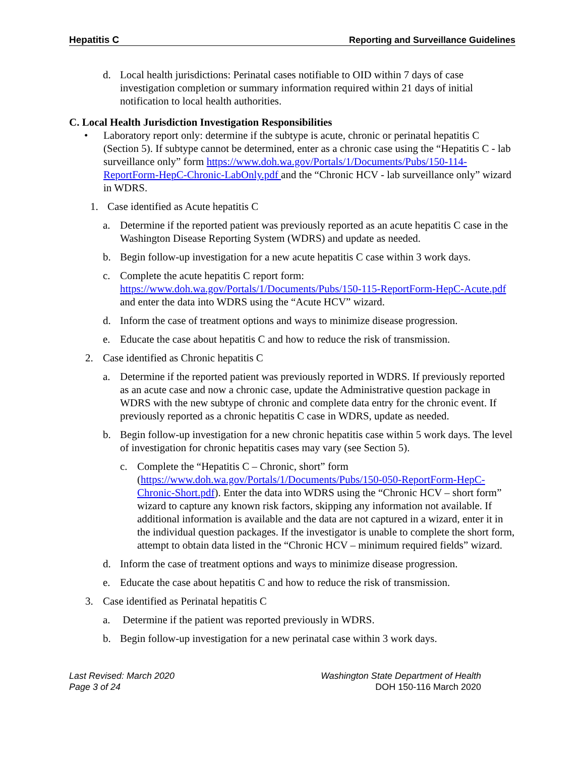Hepatitis C Reporting and Surveillance Guidelines
d. Local health jurisdictions: Perinatal cases notifiable to OID within 7 days of case investigation completion or summary information required within 21 days of initial notification to local health authorities.
C. Local Health Jurisdiction Investigation Responsibilities
• Laboratory report only: determine if the subtype is acute, chronic or perinatal hepatitis C (Section 5). If subtype cannot be determined, enter as a chronic case using the “Hepatitis C - lab surveillance only” form https://www.doh.wa.gov/Portals/1/Documents/Pubs/150-114-ReportForm-HepC-Chronic-LabOnly.pdf and the “Chronic HCV - lab surveillance only” wizard in WDRS.
1. Case identified as Acute hepatitis C
a. Determine if the reported patient was previously reported as an acute hepatitis C case in the Washington Disease Reporting System (WDRS) and update as needed.
b. Begin follow-up investigation for a new acute hepatitis C case within 3 work days.
c. Complete the acute hepatitis C report form: https://www.doh.wa.gov/Portals/1/Documents/Pubs/150-115-ReportForm-HepC-Acute.pdf and enter the data into WDRS using the “Acute HCV” wizard.
d. Inform the case of treatment options and ways to minimize disease progression.
e. Educate the case about hepatitis C and how to reduce the risk of transmission.
2. Case identified as Chronic hepatitis C
a. Determine if the reported patient was previously reported in WDRS. If previously reported as an acute case and now a chronic case, update the Administrative question package in WDRS with the new subtype of chronic and complete data entry for the chronic event. If previously reported as a chronic hepatitis C case in WDRS, update as needed.
b. Begin follow-up investigation for a new chronic hepatitis case within 5 work days. The level of investigation for chronic hepatitis cases may vary (see Section 5).
c. Complete the “Hepatitis C – Chronic, short” form (https://www.doh.wa.gov/Portals/1/Documents/Pubs/150-050-ReportForm-HepC-Chronic-Short.pdf). Enter the data into WDRS using the “Chronic HCV – short form” wizard to capture any known risk factors, skipping any information not available. If additional information is available and the data are not captured in a wizard, enter it in the individual question packages. If the investigator is unable to complete the short form, attempt to obtain data listed in the “Chronic HCV – minimum required fields” wizard.
d. Inform the case of treatment options and ways to minimize disease progression.
e. Educate the case about hepatitis C and how to reduce the risk of transmission.
3. Case identified as Perinatal hepatitis C
a. Determine if the patient was reported previously in WDRS.
b. Begin follow-up investigation for a new perinatal case within 3 work days.
Last Revised: March 2020
Page 3 of 24
Washington State Department of Health
DOH 150-116 March 2020